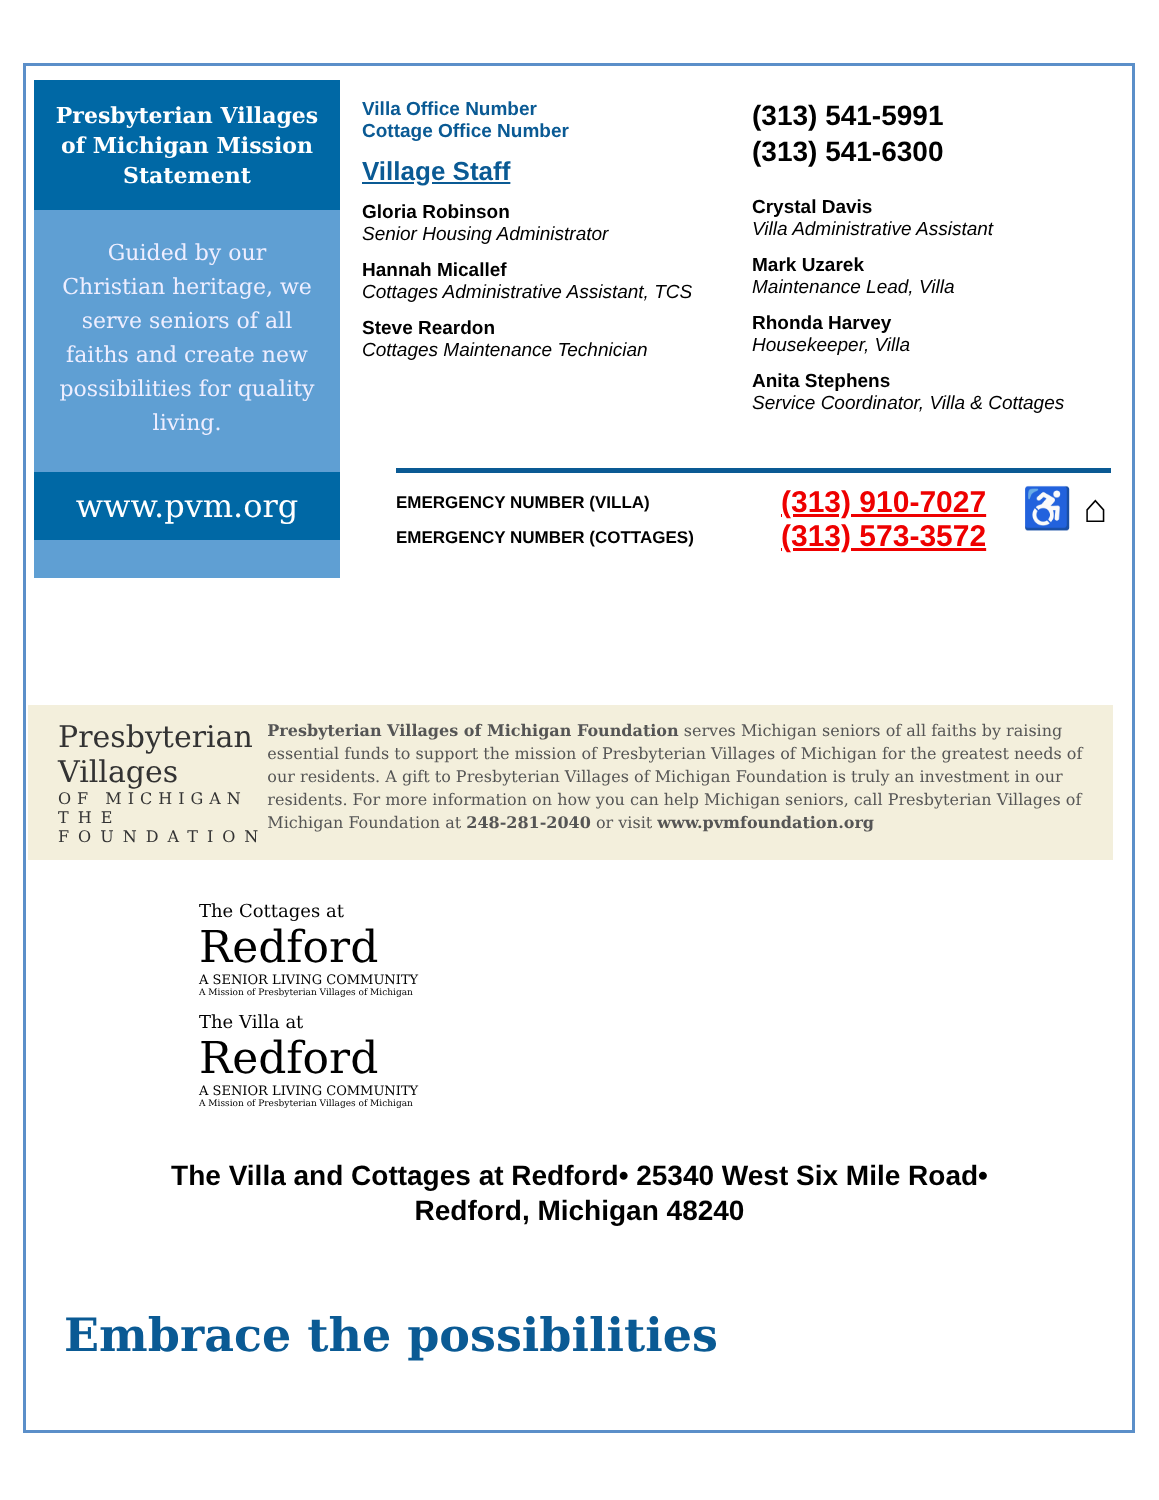Presbyterian Villages of Michigan Mission Statement
Guided by our Christian heritage, we serve seniors of all faiths and create new possibilities for quality living.
www.pvm.org
Villa Office Number
Cottage Office Number
Village Staff
Gloria Robinson
Senior Housing Administrator
Hannah Micallef
Cottages Administrative Assistant, TCS
Steve Reardon
Cottages Maintenance Technician
(313) 541-5991
(313) 541-6300
Crystal Davis
Villa Administrative Assistant
Mark Uzarek
Maintenance Lead, Villa
Rhonda Harvey
Housekeeper, Villa
Anita Stephens
Service Coordinator, Villa & Cottages
EMERGENCY NUMBER (VILLA)
EMERGENCY NUMBER (COTTAGES)
(313) 910-7027
(313) 573-3572
♿ ⌂
Presbyterian Villages
OF MICHIGAN
THE FOUNDATION
Presbyterian Villages of Michigan Foundation serves Michigan seniors of all faiths by raising essential funds to support the mission of Presbyterian Villages of Michigan for the greatest needs of our residents. A gift to Presbyterian Villages of Michigan Foundation is truly an investment in our residents. For more information on how you can help Michigan seniors, call Presbyterian Villages of Michigan Foundation at 248-281-2040 or visit www.pvmfoundation.org
The Cottages at
Redford
A SENIOR LIVING COMMUNITY
A Mission of Presbyterian Villages of Michigan
The Villa at
Redford
A SENIOR LIVING COMMUNITY
A Mission of Presbyterian Villages of Michigan
The Villa and Cottages at Redford• 25340 West Six Mile Road•
Redford, Michigan 48240
Embrace the possibilities